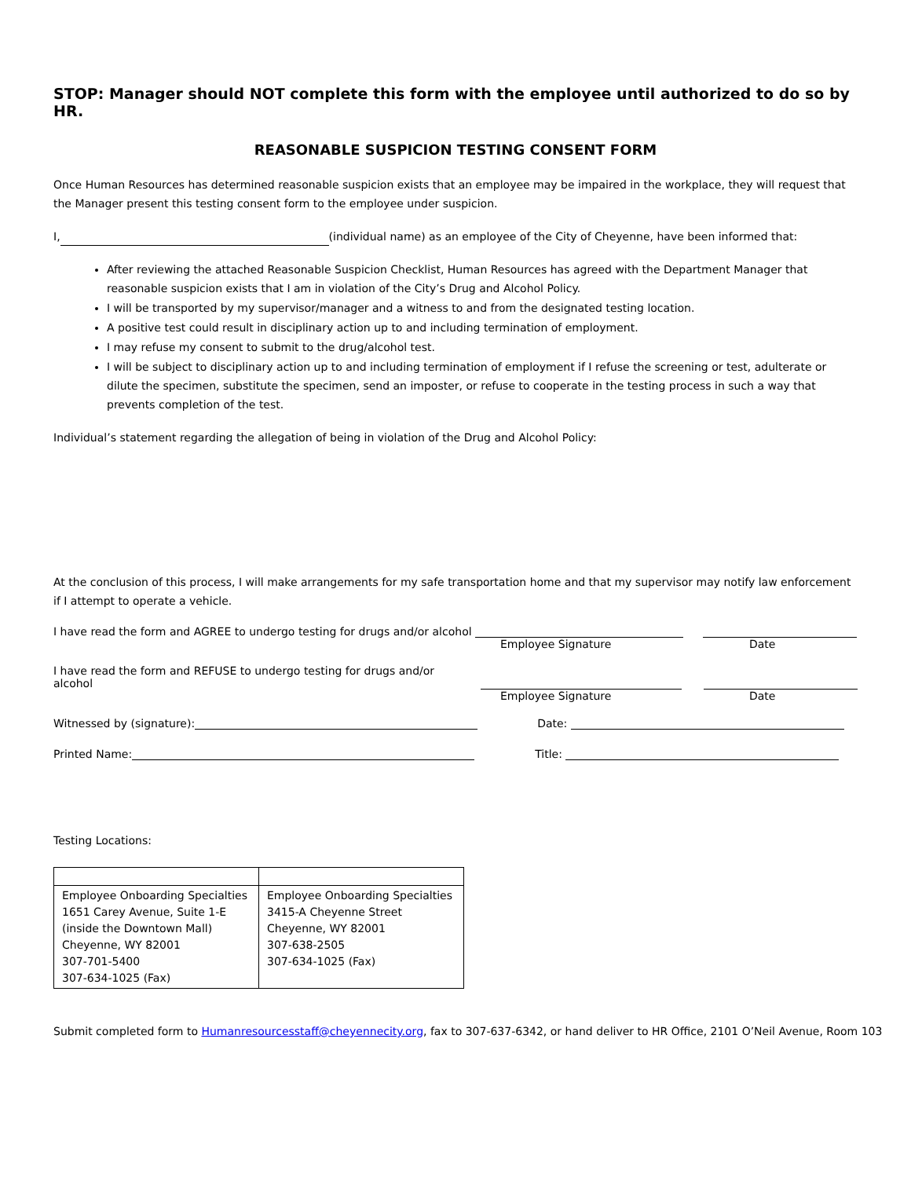STOP: Manager should NOT complete this form with the employee until authorized to do so by HR.
REASONABLE SUSPICION TESTING CONSENT FORM
Once Human Resources has determined reasonable suspicion exists that an employee may be impaired in the workplace, they will request that the Manager present this testing consent form to the employee under suspicion.
I, (individual name) as an employee of the City of Cheyenne, have been informed that:
After reviewing the attached Reasonable Suspicion Checklist, Human Resources has agreed with the Department Manager that reasonable suspicion exists that I am in violation of the City’s Drug and Alcohol Policy.
I will be transported by my supervisor/manager and a witness to and from the designated testing location.
A positive test could result in disciplinary action up to and including termination of employment.
I may refuse my consent to submit to the drug/alcohol test.
I will be subject to disciplinary action up to and including termination of employment if I refuse the screening or test, adulterate or dilute the specimen, substitute the specimen, send an imposter, or refuse to cooperate in the testing process in such a way that prevents completion of the test.
Individual’s statement regarding the allegation of being in violation of the Drug and Alcohol Policy:
At the conclusion of this process, I will make arrangements for my safe transportation home and that my supervisor may notify law enforcement if I attempt to operate a vehicle.
I have read the form and AGREE to undergo testing for drugs and/or alcohol
Employee Signature Date
I have read the form and REFUSE to undergo testing for drugs and/or alcohol
Employee Signature Date
Witnessed by (signature): Date:
Printed Name: Title:
Testing Locations:
| Employee Onboarding Specialties 1651 Carey Avenue, Suite 1-E (inside the Downtown Mall) Cheyenne, WY 82001 307-701-5400 307-634-1025 (Fax) | Employee Onboarding Specialties 3415-A Cheyenne Street Cheyenne, WY 82001 307-638-2505 307-634-1025 (Fax) |
Submit completed form to Humanresourcesstaff@cheyennecity.org, fax to 307-637-6342, or hand deliver to HR Office, 2101 O’Neil Avenue, Room 103